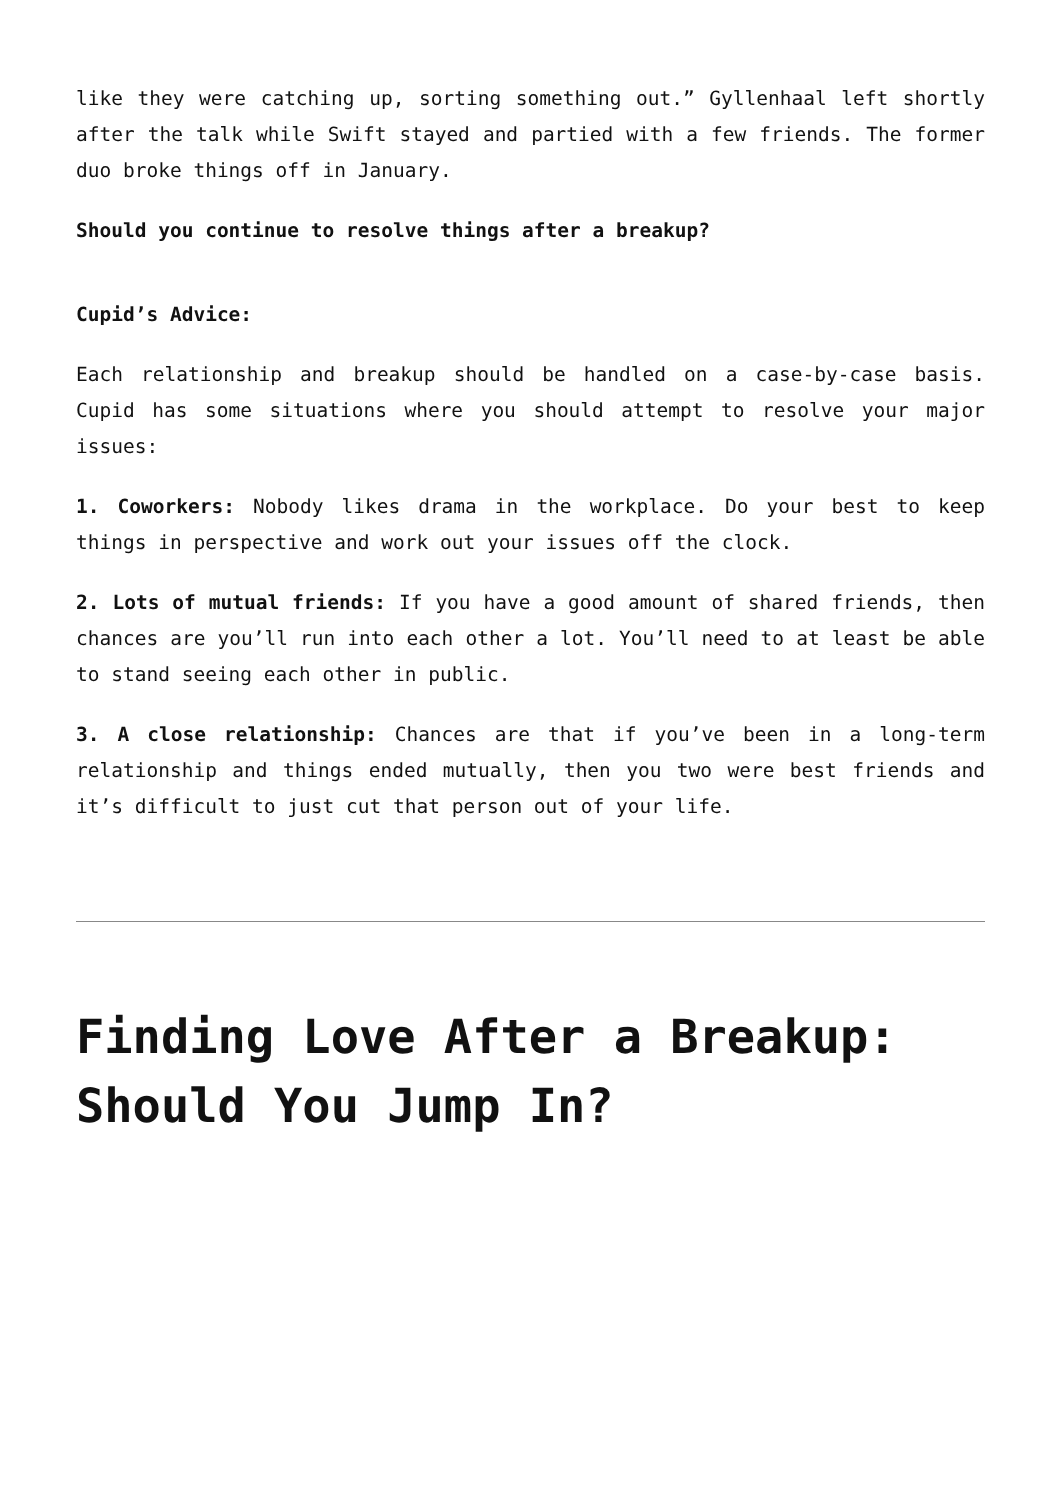like they were catching up, sorting something out.” Gyllenhaal left shortly after the talk while Swift stayed and partied with a few friends. The former duo broke things off in January.
Should you continue to resolve things after a breakup?
Cupid’s Advice:
Each relationship and breakup should be handled on a case-by-case basis. Cupid has some situations where you should attempt to resolve your major issues:
1. Coworkers: Nobody likes drama in the workplace. Do your best to keep things in perspective and work out your issues off the clock.
2. Lots of mutual friends: If you have a good amount of shared friends, then chances are you’ll run into each other a lot. You’ll need to at least be able to stand seeing each other in public.
3. A close relationship: Chances are that if you’ve been in a long-term relationship and things ended mutually, then you two were best friends and it’s difficult to just cut that person out of your life.
Finding Love After a Breakup: Should You Jump In?